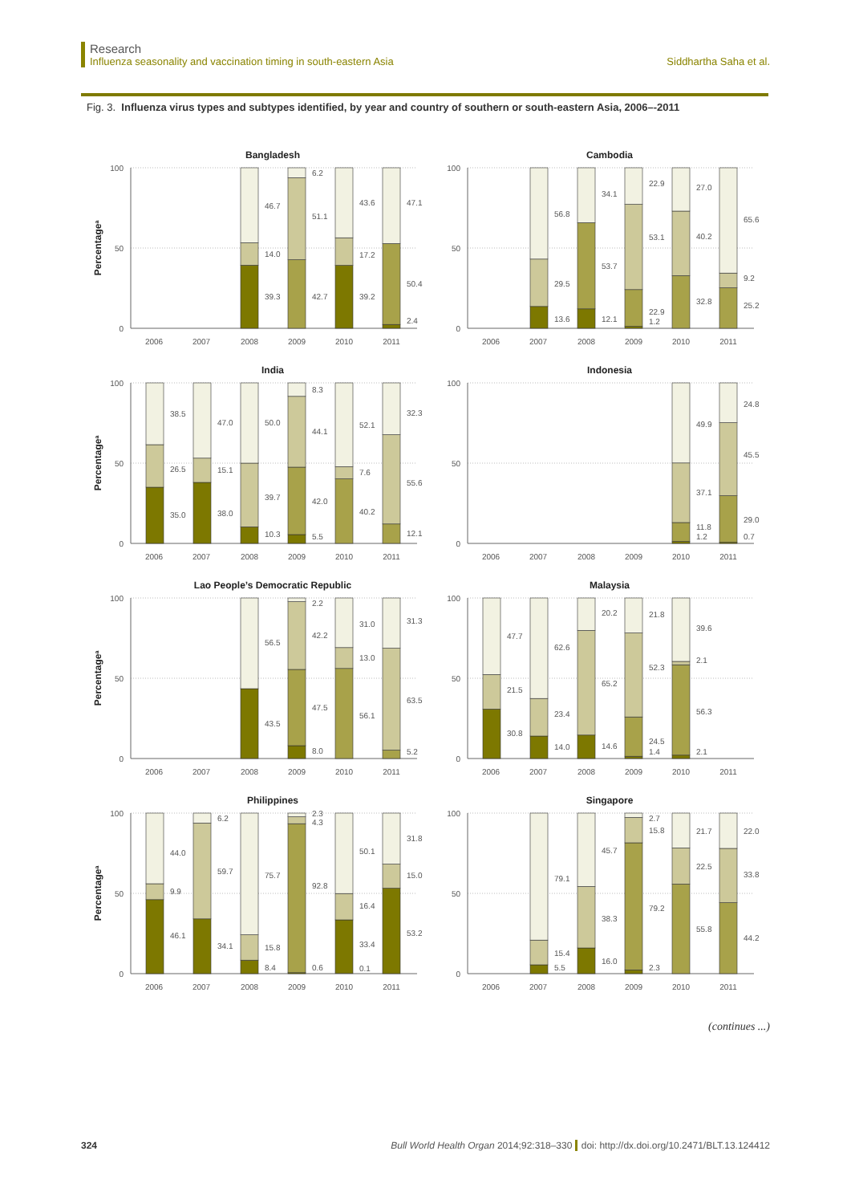Research
Influenza seasonality and vaccination timing in south-eastern Asia
Siddhartha Saha et al.
Fig. 3. Influenza virus types and subtypes identified, by year and country of southern or south-eastern Asia, 2006–-2011
Bangladesh
Percentagea
100
50
0
39.3
14.0
46.7
42.7
51.1
6.2
39.2
17.2
43.6
2.4
50.4
47.1
2006
2007
2008
2009
2010
2011
Cambodia
100
50
0
13.6
29.5
56.8
12.1
53.7
34.1
22.9
1.2
53.1
22.9
32.8
40.2
27.0
25.2
9.2
65.6
2006
2007
2008
2009
2010
2011
India
Percentagea
100
50
0
35.0
26.5
38.5
38.0
15.1
47.0
10.3
39.7
50.0
5.5
42.0
44.1
8.3
40.2
7.6
52.1
12.1
55.6
32.3
2006
2007
2008
2009
2010
2011
Indonesia
100
50
0
11.8
1.2
37.1
49.9
0.7
29.0
45.5
24.8
2006
2007
2008
2009
2010
2011
Lao People’s Democratic Republic
Percentagea
100
50
0
43.5
56.5
8.0
47.5
42.2
2.2
56.1
13.0
31.0
5.2
63.5
31.3
2006
2007
2008
2009
2010
2011
Malaysia
100
50
0
30.8
21.5
47.7
14.0
23.4
62.6
14.6
65.2
20.2
24.5
1.4
52.3
21.8
56.3
2.1
2.1
39.6
2006
2007
2008
2009
2010
2011
Philippines
Percentagea
100
50
0
46.1
9.9
44.0
34.1
59.7
6.2
8.4
15.8
75.7
0.6
92.8
4.3
2.3
0.1
33.4
16.4
50.1
53.2
15.0
31.8
2006
2007
2008
2009
2010
2011
Singapore
100
50
0
5.5
15.4
79.1
16.0
38.3
45.7
2.3
79.2
15.8
2.7
55.8
22.5
21.7
44.2
33.8
22.0
2006
2007
2008
2009
2010
2011
(continues ...)
324 Bull World Health Organ 2014;92:318–330 doi: http://dx.doi.org/10.2471/BLT.13.124412